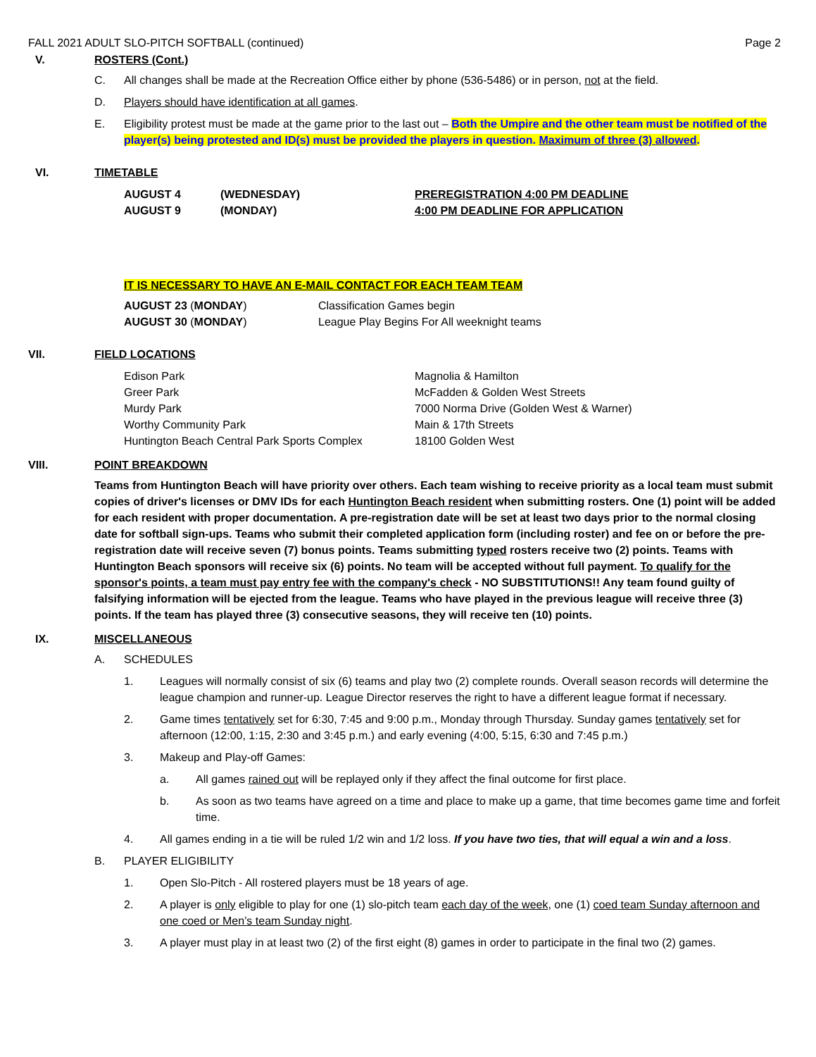FALL 2021 ADULT SLO-PITCH SOFTBALL (continued) Page 2
V. ROSTERS (Cont.)
C. All changes shall be made at the Recreation Office either by phone (536-5486) or in person, not at the field.
D. Players should have identification at all games.
E. Eligibility protest must be made at the game prior to the last out – Both the Umpire and the other team must be notified of the player(s) being protested and ID(s) must be provided the players in question. Maximum of three (3) allowed.
VI. TIMETABLE
| AUGUST 4 | (WEDNESDAY) | PREREGISTRATION 4:00 PM DEADLINE |
| AUGUST 9 | (MONDAY) | 4:00 PM DEADLINE FOR APPLICATION |
IT IS NECESSARY TO HAVE AN E-MAIL CONTACT FOR EACH TEAM TEAM
| AUGUST 23 ( MONDAY ) | Classification Games begin |
| AUGUST 30 ( MONDAY ) | League Play Begins For All weeknight teams |
VII. FIELD LOCATIONS
| Edison Park | Magnolia & Hamilton |
| Greer Park | McFadden & Golden West Streets |
| Murdy Park | 7000 Norma Drive (Golden West & Warner) |
| Worthy Community Park | Main & 17th Streets |
| Huntington Beach Central Park Sports Complex | 18100 Golden West |
VIII. POINT BREAKDOWN
Teams from Huntington Beach will have priority over others. Each team wishing to receive priority as a local team must submit copies of driver's licenses or DMV IDs for each Huntington Beach resident when submitting rosters. One (1) point will be added for each resident with proper documentation. A pre-registration date will be set at least two days prior to the normal closing date for softball sign-ups. Teams who submit their completed application form (including roster) and fee on or before the pre-registration date will receive seven (7) bonus points. Teams submitting typed rosters receive two (2) points. Teams with Huntington Beach sponsors will receive six (6) points. No team will be accepted without full payment. To qualify for the sponsor's points, a team must pay entry fee with the company's check - NO SUBSTITUTIONS!! Any team found guilty of falsifying information will be ejected from the league. Teams who have played in the previous league will receive three (3) points. If the team has played three (3) consecutive seasons, they will receive ten (10) points.
IX. MISCELLANEOUS
A. SCHEDULES
1. Leagues will normally consist of six (6) teams and play two (2) complete rounds. Overall season records will determine the league champion and runner-up. League Director reserves the right to have a different league format if necessary.
2. Game times tentatively set for 6:30, 7:45 and 9:00 p.m., Monday through Thursday. Sunday games tentatively set for afternoon (12:00, 1:15, 2:30 and 3:45 p.m.) and early evening (4:00, 5:15, 6:30 and 7:45 p.m.)
3. Makeup and Play-off Games:
a. All games rained out will be replayed only if they affect the final outcome for first place.
b. As soon as two teams have agreed on a time and place to make up a game, that time becomes game time and forfeit time.
4. All games ending in a tie will be ruled 1/2 win and 1/2 loss. If you have two ties, that will equal a win and a loss.
B. PLAYER ELIGIBILITY
1. Open Slo-Pitch - All rostered players must be 18 years of age.
2. A player is only eligible to play for one (1) slo-pitch team each day of the week, one (1) coed team Sunday afternoon and one coed or Men’s team Sunday night.
3. A player must play in at least two (2) of the first eight (8) games in order to participate in the final two (2) games.